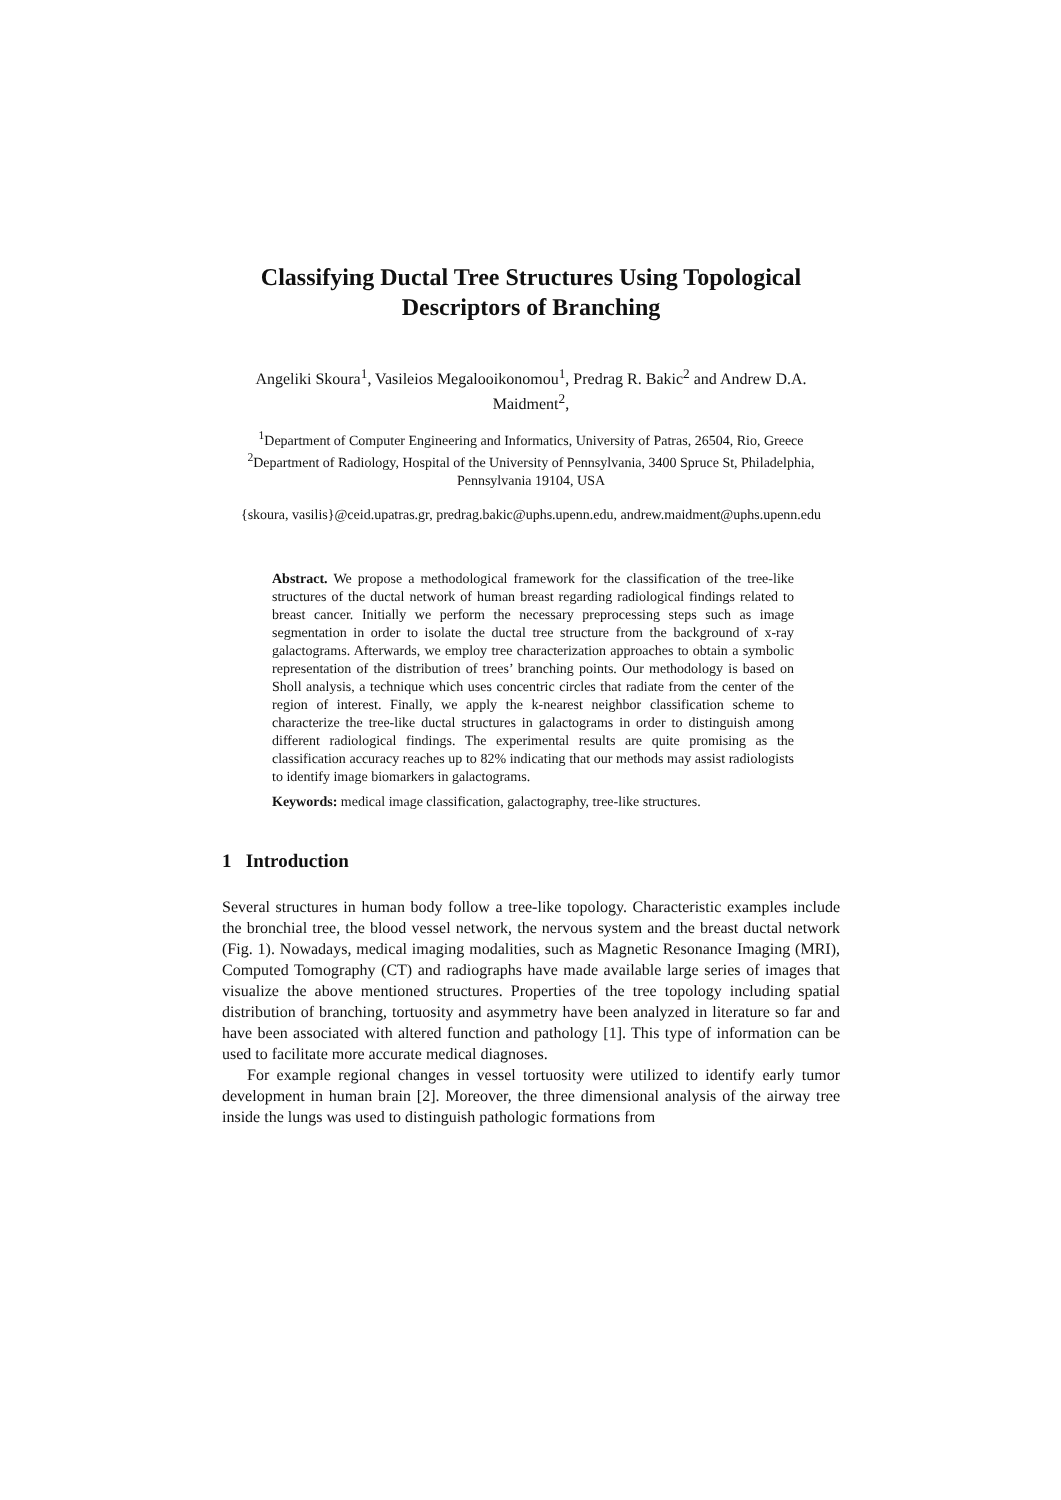Classifying Ductal Tree Structures Using Topological Descriptors of Branching
Angeliki Skoura<sup>1</sup>, Vasileios Megalooikonomou<sup>1</sup>, Predrag R. Bakic<sup>2</sup> and Andrew D.A. Maidment<sup>2</sup>,
<sup>1</sup> Department of Computer Engineering and Informatics, University of Patras, 26504, Rio, Greece
<sup>2</sup> Department of Radiology, Hospital of the University of Pennsylvania, 3400 Spruce St, Philadelphia, Pennsylvania 19104, USA
{skoura, vasilis}@ceid.upatras.gr, predrag.bakic@uphs.upenn.edu, andrew.maidment@uphs.upenn.edu
Abstract. We propose a methodological framework for the classification of the tree-like structures of the ductal network of human breast regarding radiological findings related to breast cancer. Initially we perform the necessary preprocessing steps such as image segmentation in order to isolate the ductal tree structure from the background of x-ray galactograms. Afterwards, we employ tree characterization approaches to obtain a symbolic representation of the distribution of trees’ branching points. Our methodology is based on Sholl analysis, a technique which uses concentric circles that radiate from the center of the region of interest. Finally, we apply the k-nearest neighbor classification scheme to characterize the tree-like ductal structures in galactograms in order to distinguish among different radiological findings. The experimental results are quite promising as the classification accuracy reaches up to 82% indicating that our methods may assist radiologists to identify image biomarkers in galactograms.
Keywords: medical image classification, galactography, tree-like structures.
1 Introduction
Several structures in human body follow a tree-like topology. Characteristic examples include the bronchial tree, the blood vessel network, the nervous system and the breast ductal network (Fig. 1). Nowadays, medical imaging modalities, such as Magnetic Resonance Imaging (MRI), Computed Tomography (CT) and radiographs have made available large series of images that visualize the above mentioned structures. Properties of the tree topology including spatial distribution of branching, tortuosity and asymmetry have been analyzed in literature so far and have been associated with altered function and pathology [1]. This type of information can be used to facilitate more accurate medical diagnoses.
For example regional changes in vessel tortuosity were utilized to identify early tumor development in human brain [2]. Moreover, the three dimensional analysis of the airway tree inside the lungs was used to distinguish pathologic formations from